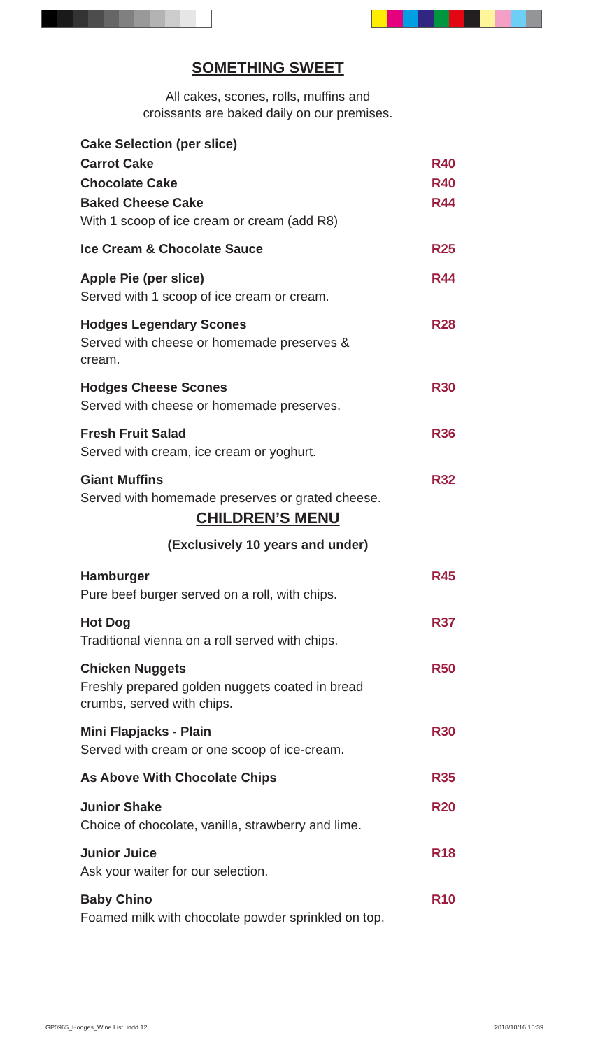SOMETHING SWEET
All cakes, scones, rolls, muffins and
croissants are baked daily on our premises.
Cake Selection (per slice)
Carrot Cake R40
Chocolate Cake R40
Baked Cheese Cake R44
With 1 scoop of ice cream or cream (add R8)
Ice Cream & Chocolate Sauce R25
Apple Pie (per slice) R44
Served with 1 scoop of ice cream or cream.
Hodges Legendary Scones R28
Served with cheese or homemade preserves & cream.
Hodges Cheese Scones R30
Served with cheese or homemade preserves.
Fresh Fruit Salad R36
Served with cream, ice cream or yoghurt.
Giant Muffins R32
Served with homemade preserves or grated cheese.
CHILDREN’S MENU
(Exclusively 10 years and under)
Hamburger R45
Pure beef burger served on a roll, with chips.
Hot Dog R37
Traditional vienna on a roll served with chips.
Chicken Nuggets R50
Freshly prepared golden nuggets coated in bread crumbs, served with chips.
Mini Flapjacks - Plain R30
Served with cream or one scoop of ice-cream.
As Above With Chocolate Chips R35
Junior Shake R20
Choice of chocolate, vanilla, strawberry and lime.
Junior Juice R18
Ask your waiter for our selection.
Baby Chino R10
Foamed milk with chocolate powder sprinkled on top.
GP0965_Hodges_Wine List .indd 12
2018/10/16 10:39